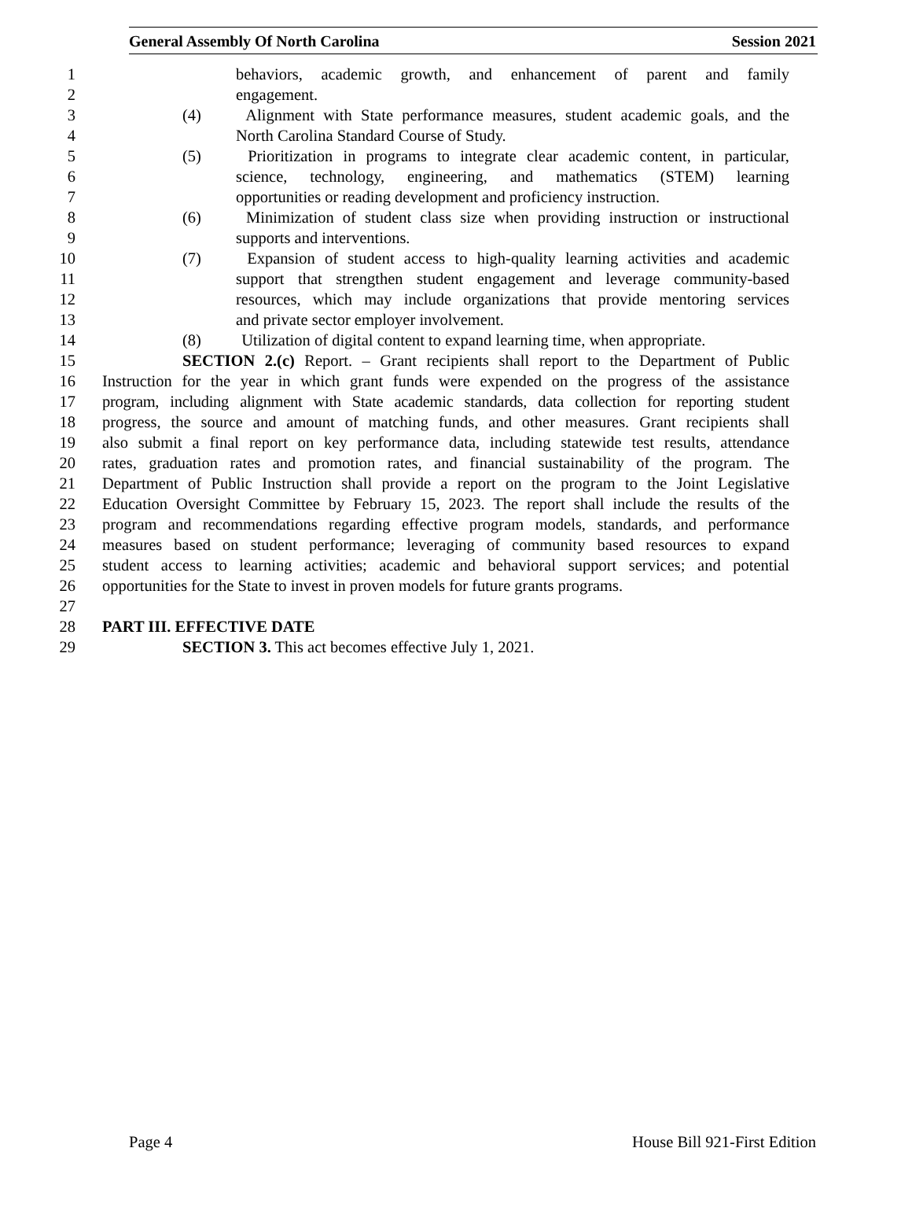General Assembly Of North Carolina Session 2021
1 behaviors, academic growth, and enhancement of parent and family
2 engagement.
3 (4) Alignment with State performance measures, student academic goals, and the
4 North Carolina Standard Course of Study.
5 (5) Prioritization in programs to integrate clear academic content, in particular,
6 science, technology, engineering, and mathematics (STEM) learning
7 opportunities or reading development and proficiency instruction.
8 (6) Minimization of student class size when providing instruction or instructional
9 supports and interventions.
10 (7) Expansion of student access to high-quality learning activities and academic
11 support that strengthen student engagement and leverage community-based
12 resources, which may include organizations that provide mentoring services
13 and private sector employer involvement.
14 (8) Utilization of digital content to expand learning time, when appropriate.
15 SECTION 2.(c) Report. – Grant recipients shall report to the Department of Public
16 Instruction for the year in which grant funds were expended on the progress of the assistance
17 program, including alignment with State academic standards, data collection for reporting student
18 progress, the source and amount of matching funds, and other measures. Grant recipients shall
19 also submit a final report on key performance data, including statewide test results, attendance
20 rates, graduation rates and promotion rates, and financial sustainability of the program. The
21 Department of Public Instruction shall provide a report on the program to the Joint Legislative
22 Education Oversight Committee by February 15, 2023. The report shall include the results of the
23 program and recommendations regarding effective program models, standards, and performance
24 measures based on student performance; leveraging of community based resources to expand
25 student access to learning activities; academic and behavioral support services; and potential
26 opportunities for the State to invest in proven models for future grants programs.
27
28 PART III. EFFECTIVE DATE
29 SECTION 3. This act becomes effective July 1, 2021.
Page 4 House Bill 921-First Edition